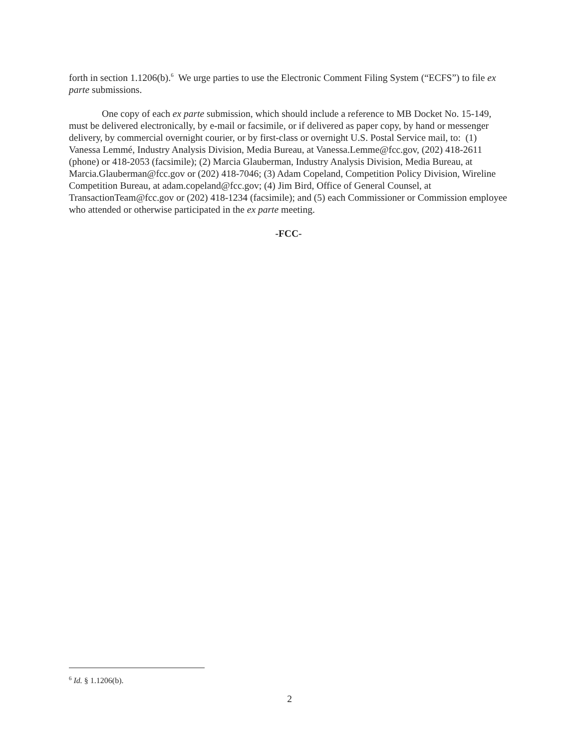forth in section 1.1206(b).<sup>6</sup> We urge parties to use the Electronic Comment Filing System (“ECFS”) to file ex parte submissions.
One copy of each ex parte submission, which should include a reference to MB Docket No. 15-149, must be delivered electronically, by e-mail or facsimile, or if delivered as paper copy, by hand or messenger delivery, by commercial overnight courier, or by first-class or overnight U.S. Postal Service mail, to: (1) Vanessa Lemmé, Industry Analysis Division, Media Bureau, at Vanessa.Lemme@fcc.gov, (202) 418-2611 (phone) or 418-2053 (facsimile); (2) Marcia Glauberman, Industry Analysis Division, Media Bureau, at Marcia.Glauberman@fcc.gov or (202) 418-7046; (3) Adam Copeland, Competition Policy Division, Wireline Competition Bureau, at adam.copeland@fcc.gov; (4) Jim Bird, Office of General Counsel, at TransactionTeam@fcc.gov or (202) 418-1234 (facsimile); and (5) each Commissioner or Commission employee who attended or otherwise participated in the ex parte meeting.
-FCC-
<sup>6</sup> Id. § 1.1206(b).
2